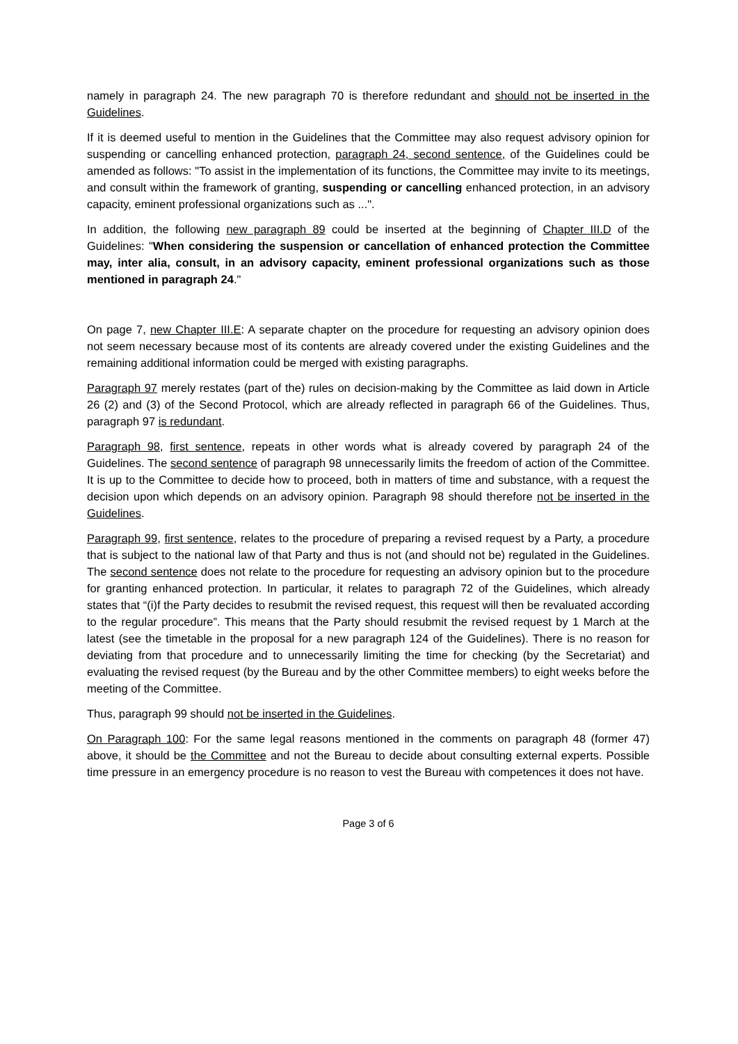namely in paragraph 24. The new paragraph 70 is therefore redundant and should not be inserted in the Guidelines.
If it is deemed useful to mention in the Guidelines that the Committee may also request advisory opinion for suspending or cancelling enhanced protection, paragraph 24, second sentence, of the Guidelines could be amended as follows: "To assist in the implementation of its functions, the Committee may invite to its meetings, and consult within the framework of granting, suspending or cancelling enhanced protection, in an advisory capacity, eminent professional organizations such as ...".
In addition, the following new paragraph 89 could be inserted at the beginning of Chapter III.D of the Guidelines: "When considering the suspension or cancellation of enhanced protection the Committee may, inter alia, consult, in an advisory capacity, eminent professional organizations such as those mentioned in paragraph 24."
On page 7, new Chapter III.E: A separate chapter on the procedure for requesting an advisory opinion does not seem necessary because most of its contents are already covered under the existing Guidelines and the remaining additional information could be merged with existing paragraphs.
Paragraph 97 merely restates (part of the) rules on decision-making by the Committee as laid down in Article 26 (2) and (3) of the Second Protocol, which are already reflected in paragraph 66 of the Guidelines. Thus, paragraph 97 is redundant.
Paragraph 98, first sentence, repeats in other words what is already covered by paragraph 24 of the Guidelines. The second sentence of paragraph 98 unnecessarily limits the freedom of action of the Committee. It is up to the Committee to decide how to proceed, both in matters of time and substance, with a request the decision upon which depends on an advisory opinion. Paragraph 98 should therefore not be inserted in the Guidelines.
Paragraph 99, first sentence, relates to the procedure of preparing a revised request by a Party, a procedure that is subject to the national law of that Party and thus is not (and should not be) regulated in the Guidelines. The second sentence does not relate to the procedure for requesting an advisory opinion but to the procedure for granting enhanced protection. In particular, it relates to paragraph 72 of the Guidelines, which already states that “(i)f the Party decides to resubmit the revised request, this request will then be revaluated according to the regular procedure”. This means that the Party should resubmit the revised request by 1 March at the latest (see the timetable in the proposal for a new paragraph 124 of the Guidelines). There is no reason for deviating from that procedure and to unnecessarily limiting the time for checking (by the Secretariat) and evaluating the revised request (by the Bureau and by the other Committee members) to eight weeks before the meeting of the Committee.
Thus, paragraph 99 should not be inserted in the Guidelines.
On Paragraph 100: For the same legal reasons mentioned in the comments on paragraph 48 (former 47) above, it should be the Committee and not the Bureau to decide about consulting external experts. Possible time pressure in an emergency procedure is no reason to vest the Bureau with competences it does not have.
Page 3 of 6